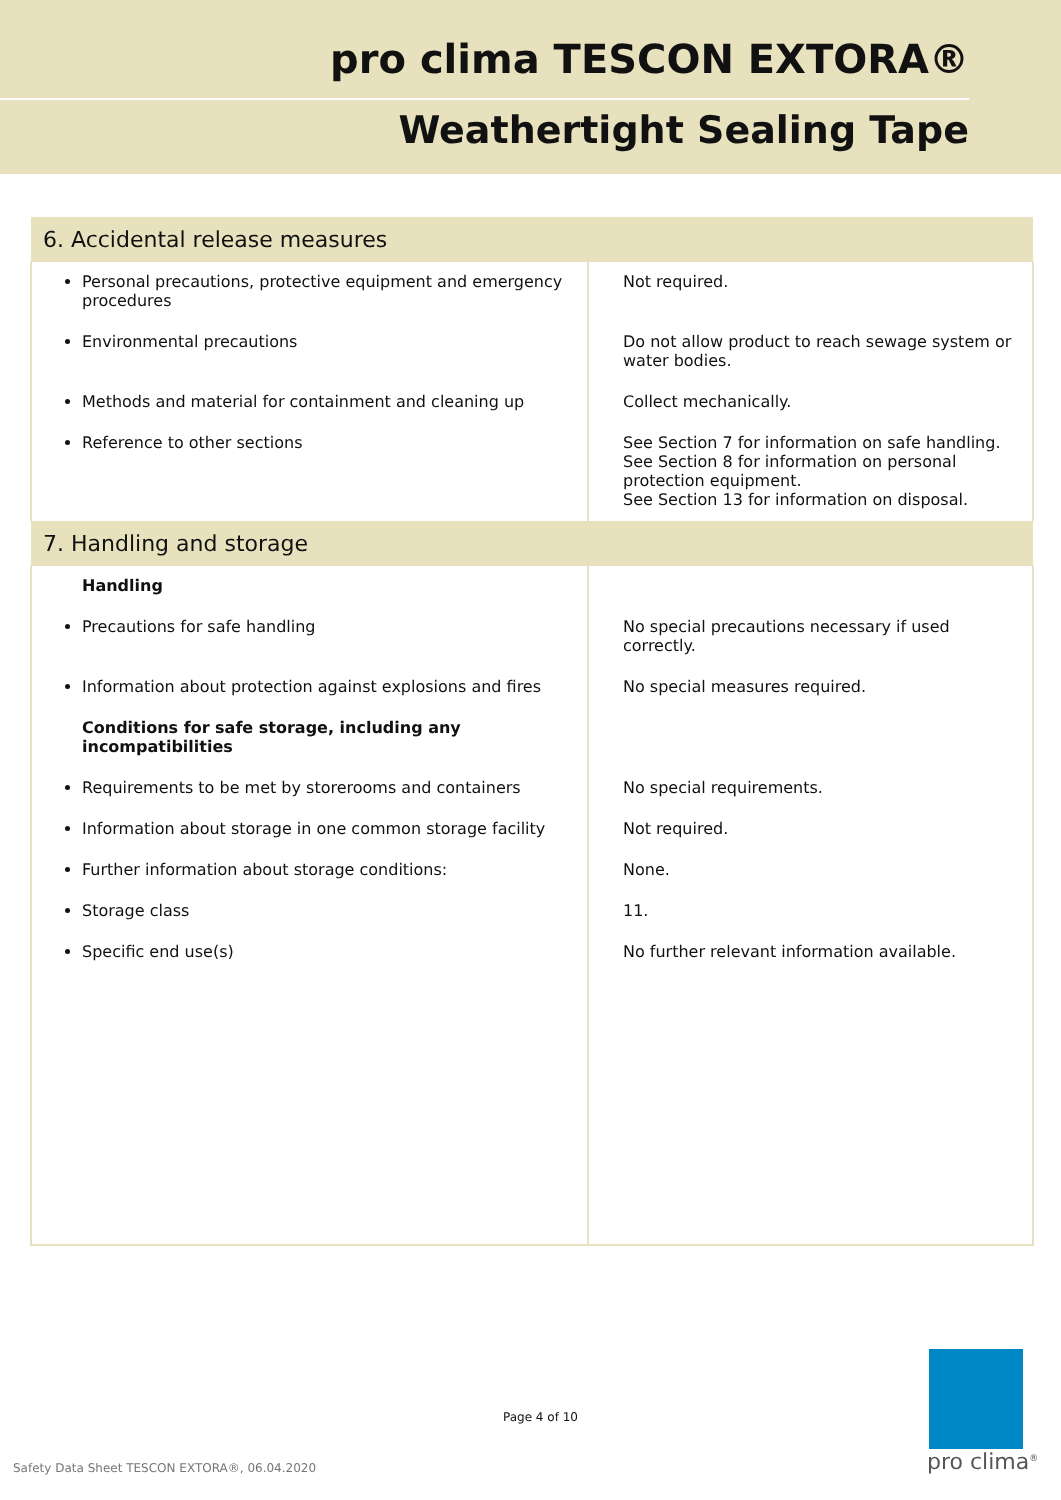pro clima TESCON EXTORA®
Weathertight Sealing Tape
| 6. Accidental release measures | |
| --- | --- |
| Personal precautions, protective equipment and emergency procedures | Not required. |
| Environmental precautions | Do not allow product to reach sewage system or water bodies. |
| Methods and material for containment and cleaning up | Collect mechanically. |
| Reference to other sections | See Section 7 for information on safe handling. See Section 8 for information on personal protection equipment. See Section 13 for information on disposal. |
| 7. Handling and storage | |
| Handling | |
| Precautions for safe handling | No special precautions necessary if used correctly. |
| Information about protection against explosions and fires | No special measures required. |
| Conditions for safe storage, including any incompatibilities | |
| Requirements to be met by storerooms and containers | No special requirements. |
| Information about storage in one common storage facility | Not required. |
| Further information about storage conditions: | None. |
| Storage class | 11. |
| Specific end use(s) | No further relevant information available. |
Page 4 of 10
Safety Data Sheet TESCON EXTORA®, 06.04.2020
pro clima<sup>®</sup>